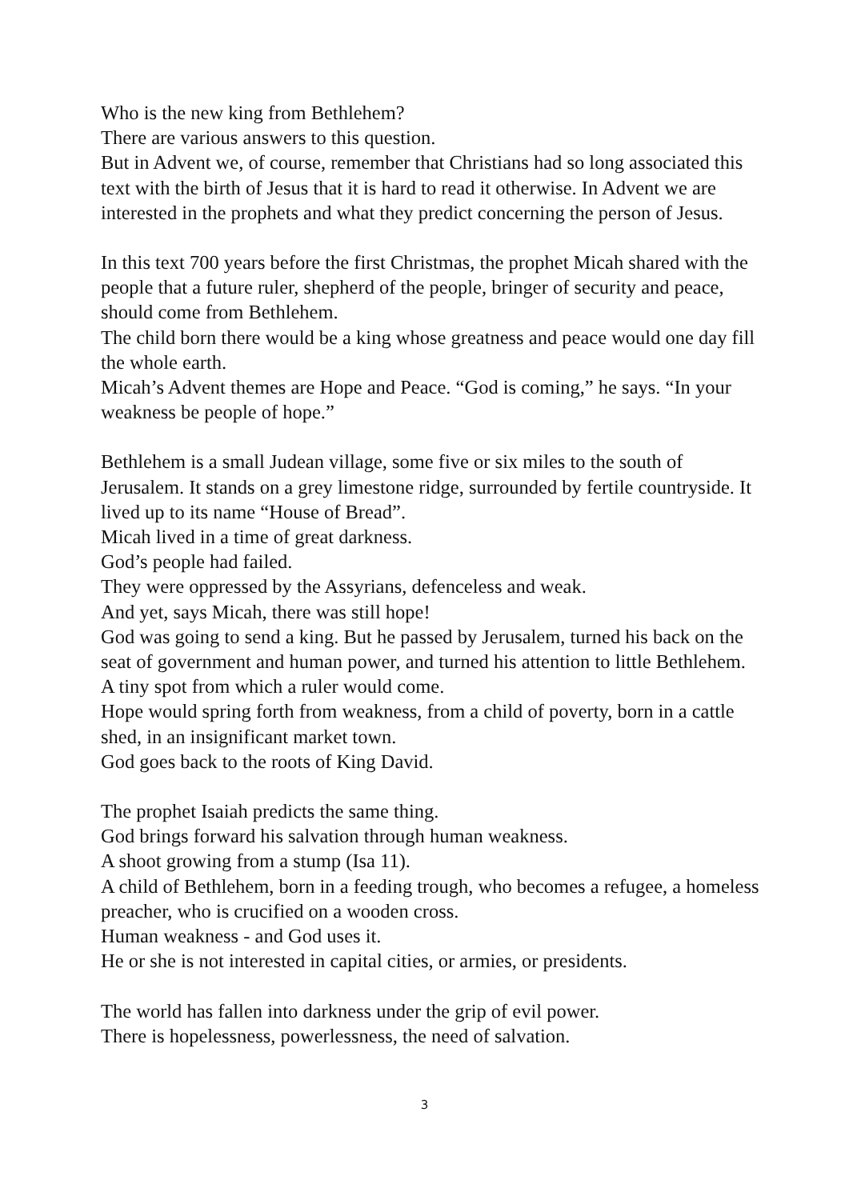Who is the new king from Bethlehem?
There are various answers to this question.
But in Advent we, of course, remember that Christians had so long associated this text with the birth of Jesus that it is hard to read it otherwise. In Advent we are interested in the prophets and what they predict concerning the person of Jesus.
In this text 700 years before the first Christmas, the prophet Micah shared with the people that a future ruler, shepherd of the people, bringer of security and peace, should come from Bethlehem.
The child born there would be a king whose greatness and peace would one day fill the whole earth.
Micah’s Advent themes are Hope and Peace. “God is coming,” he says. “In your weakness be people of hope.”
Bethlehem is a small Judean village, some five or six miles to the south of Jerusalem. It stands on a grey limestone ridge, surrounded by fertile countryside. It lived up to its name “House of Bread”.
Micah lived in a time of great darkness.
God’s people had failed.
They were oppressed by the Assyrians, defenceless and weak.
And yet, says Micah, there was still hope!
God was going to send a king. But he passed by Jerusalem, turned his back on the seat of government and human power, and turned his attention to little Bethlehem. A tiny spot from which a ruler would come.
Hope would spring forth from weakness, from a child of poverty, born in a cattle shed, in an insignificant market town.
God goes back to the roots of King David.
The prophet Isaiah predicts the same thing.
God brings forward his salvation through human weakness.
A shoot growing from a stump (Isa 11).
A child of Bethlehem, born in a feeding trough, who becomes a refugee, a homeless preacher, who is crucified on a wooden cross.
Human weakness - and God uses it.
He or she is not interested in capital cities, or armies, or presidents.
The world has fallen into darkness under the grip of evil power.
There is hopelessness, powerlessness, the need of salvation.
3